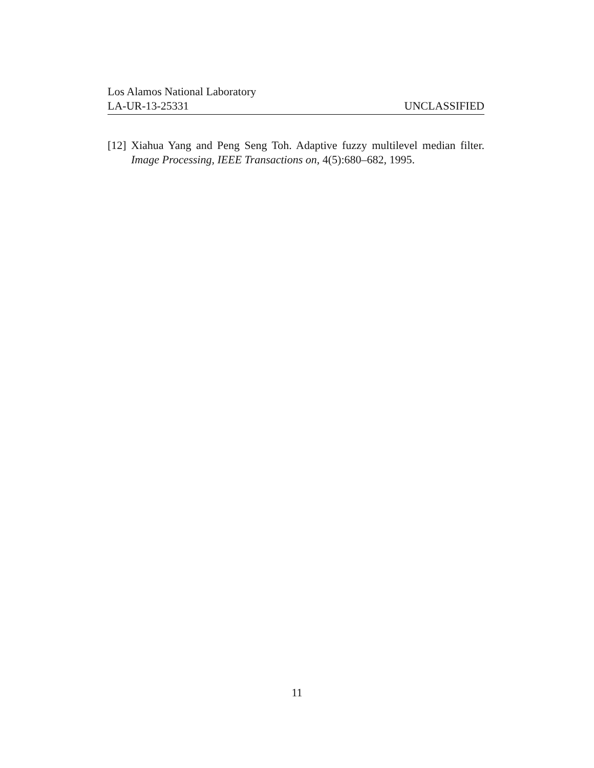Los Alamos National Laboratory
LA-UR-13-25331 UNCLASSIFIED
[12] Xiahua Yang and Peng Seng Toh. Adaptive fuzzy multilevel median filter. Image Processing, IEEE Transactions on, 4(5):680–682, 1995.
11